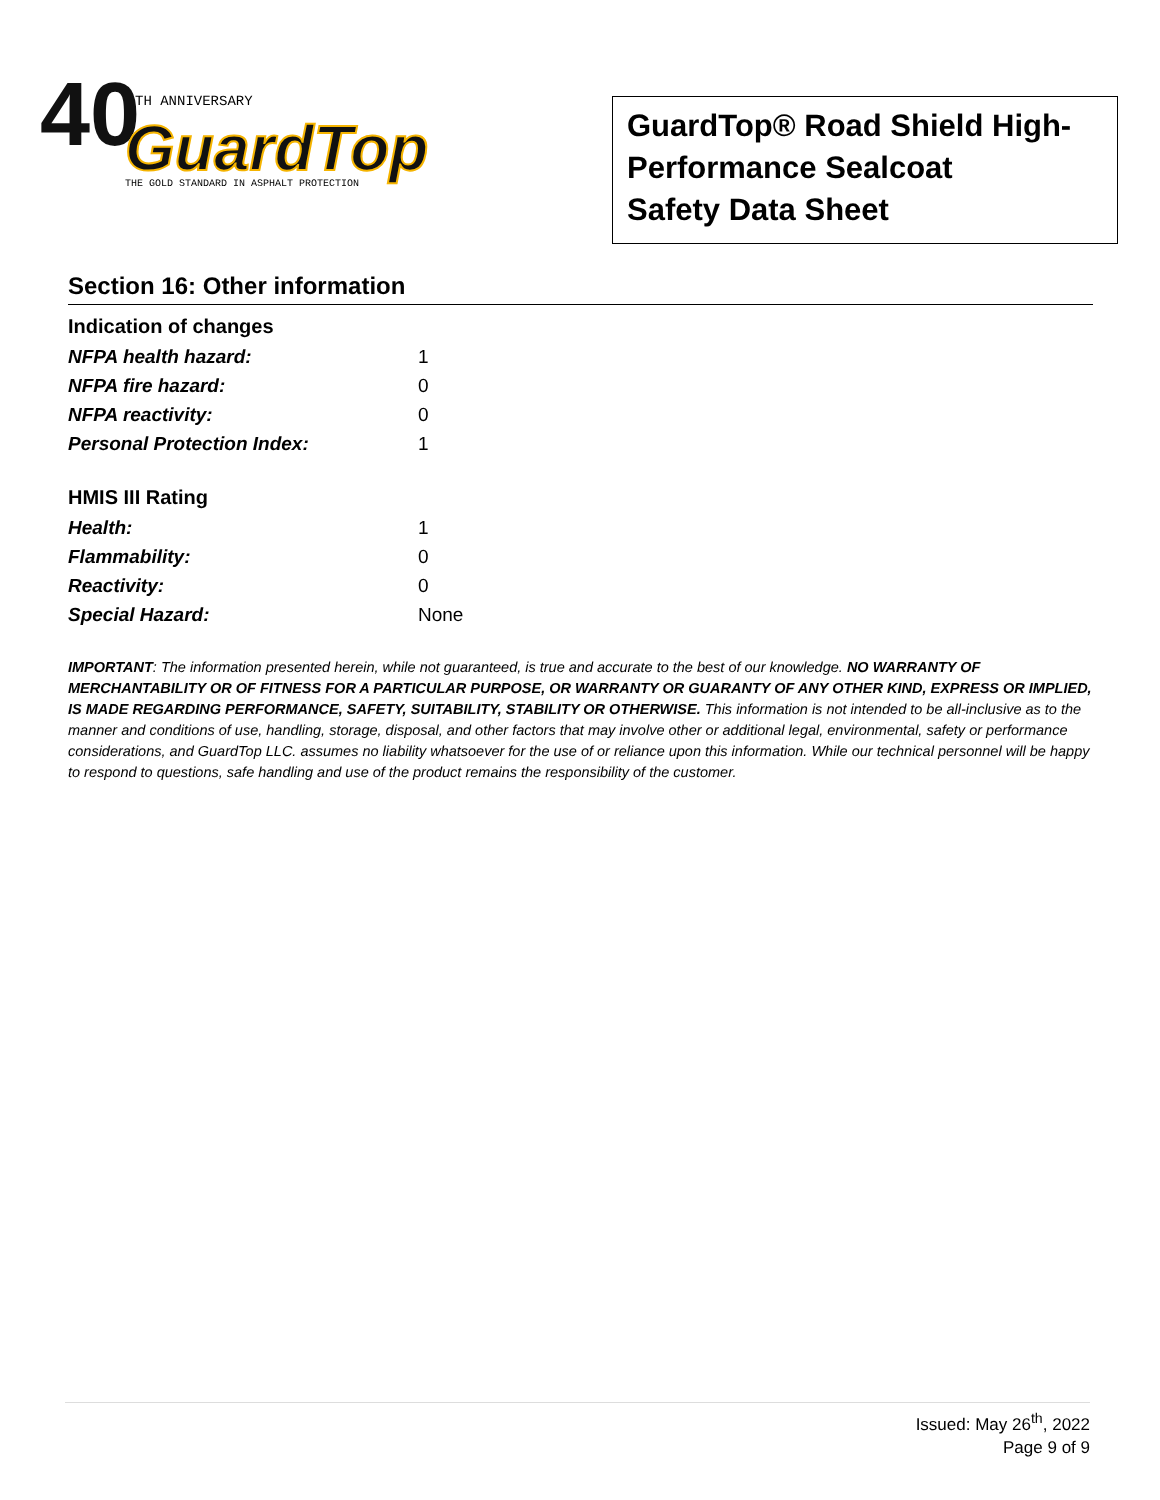40
TH ANNIVERSARY
GuardTop
THE GOLD STANDARD IN ASPHALT PROTECTION
GuardTop® Road Shield High-
Performance Sealcoat
Safety Data Sheet
Section 16: Other information
Indication of changes
| NFPA health hazard: | 1 |
| NFPA fire hazard: | 0 |
| NFPA reactivity: | 0 |
| Personal Protection Index: | 1 |
HMIS III Rating
| Health: | 1 |
| Flammability: | 0 |
| Reactivity: | 0 |
| Special Hazard: | None |
IMPORTANT: The information presented herein, while not guaranteed, is true and accurate to the best of our knowledge. NO WARRANTY OF MERCHANTABILITY OR OF FITNESS FOR A PARTICULAR PURPOSE, OR WARRANTY OR GUARANTY OF ANY OTHER KIND, EXPRESS OR IMPLIED, IS MADE REGARDING PERFORMANCE, SAFETY, SUITABILITY, STABILITY OR OTHERWISE. This information is not intended to be all-inclusive as to the manner and conditions of use, handling, storage, disposal, and other factors that may involve other or additional legal, environmental, safety or performance considerations, and GuardTop LLC. assumes no liability whatsoever for the use of or reliance upon this information. While our technical personnel will be happy to respond to questions, safe handling and use of the product remains the responsibility of the customer.
Issued: May 26<sup>th</sup>, 2022
Page 9 of 9